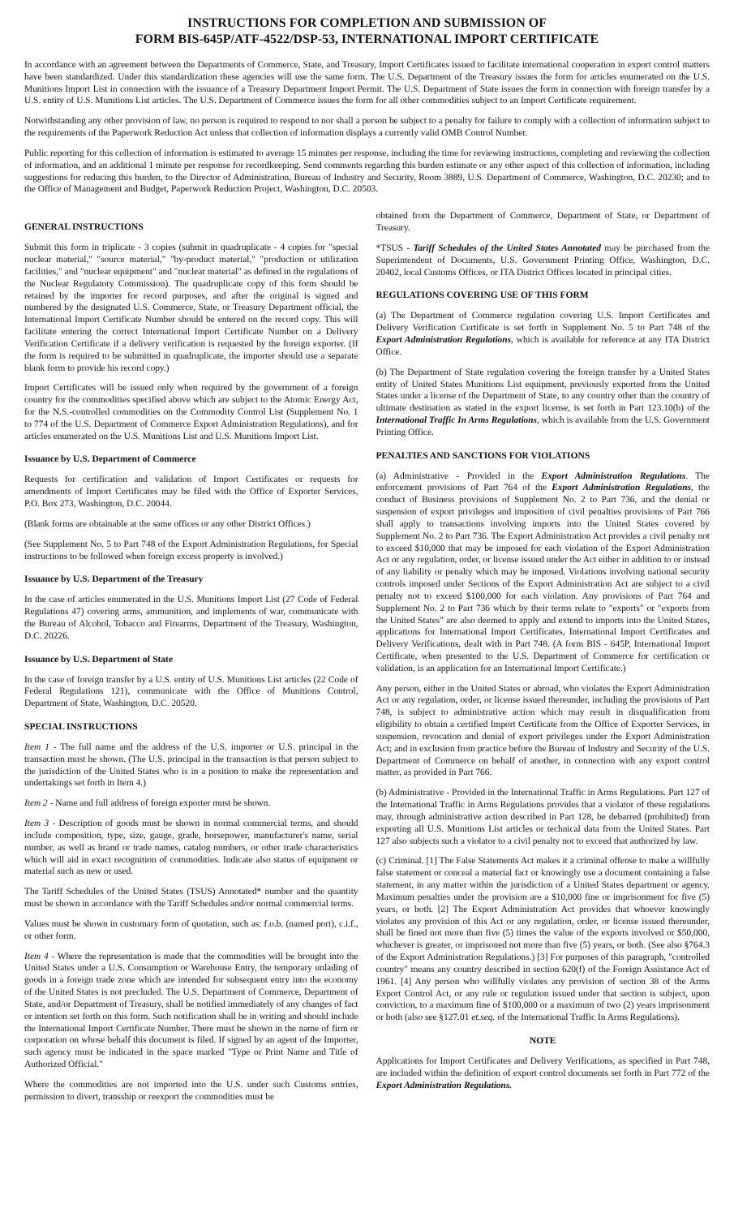INSTRUCTIONS FOR COMPLETION AND SUBMISSION OF
FORM BIS-645P/ATF-4522/DSP-53, INTERNATIONAL IMPORT CERTIFICATE
In accordance with an agreement between the Departments of Commerce, State, and Treasury, Import Certificates issued to facilitate international cooperation in export control matters have been standardized. Under this standardization these agencies will use the same form. The U.S. Department of the Treasury issues the form for articles enumerated on the U.S. Munitions Import List in connection with the issuance of a Treasury Department Import Permit. The U.S. Department of State issues the form in connection with foreign transfer by a U.S. entity of U.S. Munitions List articles. The U.S. Department of Commerce issues the form for all other commodities subject to an Import Certificate requirement.
Notwithstanding any other provision of law, no person is required to respond to nor shall a person be subject to a penalty for failure to comply with a collection of information subject to the requirements of the Paperwork Reduction Act unless that collection of information displays a currently valid OMB Control Number.
Public reporting for this collection of information is estimated to average 15 minutes per response, including the time for reviewing instructions, completing and reviewing the collection of information, and an additional 1 minute per response for recordkeeping. Send comments regarding this burden estimate or any other aspect of this collection of information, including suggestions for reducing this burden, to the Director of Administration, Bureau of Industry and Security, Room 3889, U.S. Department of Commerce, Washington, D.C. 20230; and to the Office of Management and Budget, Paperwork Reduction Project, Washington, D.C. 20503.
GENERAL INSTRUCTIONS
Submit this form in triplicate - 3 copies (submit in quadruplicate - 4 copies for "special nuclear material," "source material," "by-product material," "production or utilization facilities," and "nuclear equipment" and "nuclear material" as defined in the regulations of the Nuclear Regulatory Commission). The quadruplicate copy of this form should be retained by the importer for record purposes, and after the original is signed and numbered by the designated U.S. Commerce, State, or Treasury Department official, the International Import Certificate Number should be entered on the record copy. This will facilitate entering the correct International Import Certificate Number on a Delivery Verification Certificate if a delivery verification is requested by the foreign exporter. (If the form is required to be submitted in quadruplicate, the importer should use a separate blank form to provide his record copy.)
Import Certificates will be issued only when required by the government of a foreign country for the commodities specified above which are subject to the Atomic Energy Act, for the N.S.-controlled commodities on the Commodity Control List (Supplement No. 1 to 774 of the U.S. Department of Commerce Export Administration Regulations), and for articles enumerated on the U.S. Munitions List and U.S. Munitions Import List.
Issuance by U.S. Department of Commerce
Requests for certification and validation of Import Certificates or requests for amendments of Import Certificates may be filed with the Office of Exporter Services, P.O. Box 273, Washington, D.C. 20044.
(Blank forms are obtainable at the same offices or any other District Offices.)
(See Supplement No. 5 to Part 748 of the Export Administration Regulations, for Special instructions to be followed when foreign excess property is involved.)
Issuance by U.S. Department of the Treasury
In the case of articles enumerated in the U.S. Munitions Import List (27 Code of Federal Regulations 47) covering arms, ammunition, and implements of war, communicate with the Bureau of Alcohol, Tobacco and Firearms, Department of the Treasury, Washington, D.C. 20226.
Issuance by U.S. Department of State
In the case of foreign transfer by a U.S. entity of U.S. Munitions List articles (22 Code of Federal Regulations 121), communicate with the Office of Munitions Control, Department of State, Washington, D.C. 20520.
SPECIAL INSTRUCTIONS
Item 1 - The full name and the address of the U.S. importer or U.S. principal in the transaction must be shown. (The U.S. principal in the transaction is that person subject to the jurisdiction of the United States who is in a position to make the representation and undertakings set forth in Item 4.)
Item 2 - Name and full address of foreign exporter must be shown.
Item 3 - Description of goods must be shown in normal commercial terms, and should include composition, type, size, gauge, grade, horsepower, manufacturer's name, serial number, as well as brand or trade names, catalog numbers, or other trade characteristics which will aid in exact recognition of commodities. Indicate also status of equipment or material such as new or used.
The Tariff Schedules of the United States (TSUS) Annotated* number and the quantity must be shown in accordance with the Tariff Schedules and/or normal commercial terms.
Values must be shown in customary form of quotation, such as: f.o.b. (named port), c.i.f., or other form.
Item 4 - Where the representation is made that the commodities will be brought into the United States under a U.S. Consumption or Warehouse Entry, the temporary unlading of goods in a foreign trade zone which are intended for subsequent entry into the economy of the United States is not precluded. The U.S. Department of Commerce, Department of State, and/or Department of Treasury, shall be notified immediately of any changes of fact or intention set forth on this form. Such notification shall be in writing and should include the International Import Certificate Number. There must be shown in the name of firm or corporation on whose behalf this document is filed. If signed by an agent of the Importer, such agency must be indicated in the space marked "Type or Print Name and Title of Authorized Official."
Where the commodities are not imported into the U.S. under such Customs entries, permission to divert, transship or reexport the commodities must be
obtained from the Department of Commerce, Department of State, or Department of Treasury.
*TSUS - Tariff Schedules of the United States Annotated may be purchased from the Superintendent of Documents, U.S. Government Printing Office, Washington, D.C. 20402, local Customs Offices, or ITA District Offices located in principal cities.
REGULATIONS COVERING USE OF THIS FORM
(a) The Department of Commerce regulation covering U.S. Import Certificates and Delivery Verification Certificate is set forth in Supplement No. 5 to Part 748 of the Export Administration Regulations, which is available for reference at any ITA District Office.
(b) The Department of State regulation covering the foreign transfer by a United States entity of United States Munitions List equipment, previously exported from the United States under a license of the Department of State, to any country other than the country of ultimate destination as stated in the export license, is set forth in Part 123.10(b) of the International Traffic In Arms Regulations, which is available from the U.S. Government Printing Office.
PENALTIES AND SANCTIONS FOR VIOLATIONS
(a) Administrative - Provided in the Export Administration Regulations. The enforcement provisions of Part 764 of the Export Administration Regulations, the conduct of Business provisions of Supplement No. 2 to Part 736, and the denial or suspension of export privileges and imposition of civil penalties provisions of Part 766 shall apply to transactions involving imports into the United States covered by Supplement No. 2 to Part 736. The Export Administration Act provides a civil penalty not to exceed $10,000 that may be imposed for each violation of the Export Administration Act or any regulation, order, or license issued under the Act either in addition to or instead of any liability or penalty which may be imposed. Violations involving national security controls imposed under Sections of the Export Administration Act are subject to a civil penalty not to exceed $100,000 for each violation. Any provisions of Part 764 and Supplement No. 2 to Part 736 which by their terms relate to "exports" or "exports from the United States" are also deemed to apply and extend to imports into the United States, applications for International Import Certificates, International Import Certificates and Delivery Verifications, dealt with in Part 748. (A form BIS - 645P, International Import Certificate, when presented to the U.S. Department of Commerce for certification or validation, is an application for an International Import Certificate.)
Any person, either in the United States or abroad, who violates the Export Administration Act or any regulation, order, or license issued thereunder, including the provisions of Part 748, is subject to administrative action which may result in disqualification from eligibility to obtain a certified Import Certificate from the Office of Exporter Services, in suspension, revocation and denial of export privileges under the Export Administration Act; and in exclusion from practice before the Bureau of Industry and Security of the U.S. Department of Commerce on behalf of another, in connection with any export control matter, as provided in Part 766.
(b) Administrative - Provided in the International Traffic in Arms Regulations. Part 127 of the International Traffic in Arms Regulations provides that a violator of these regulations may, through administrative action described in Part 128, be debarred (prohibited) from exporting all U.S. Munitions List articles or technical data from the United States. Part 127 also subjects such a violator to a civil penalty not to exceed that authorized by law.
(c) Criminal. [1] The False Statements Act makes it a criminal offense to make a willfully false statement or conceal a material fact or knowingly use a document containing a false statement, in any matter within the jurisdiction of a United States department or agency. Maximum penalties under the provision are a $10,000 fine or imprisonment for five (5) years, or both. [2] The Export Administration Act provides that whoever knowingly violates any provision of this Act or any regulation, order, or license issued thereunder, shall be fined not more than five (5) times the value of the exports involved or $50,000, whichever is greater, or imprisoned not more than five (5) years, or both. (See also §764.3 of the Export Administration Regulations.) [3] For purposes of this paragraph, "controlled country" means any country described in section 620(f) of the Foreign Assistance Act of 1961. [4] Any person who willfully violates any provision of section 38 of the Arms Export Control Act, or any rule or regulation issued under that section is subject, upon conviction, to a maximum fine of $100,000 or a maximum of two (2) years imprisonment or both (also see §127.01 et.seq. of the International Traffic In Arms Regulations).
NOTE
Applications for Import Certificates and Delivery Verifications, as specified in Part 748, are included within the definition of export control documents set forth in Part 772 of the Export Administration Regulations.